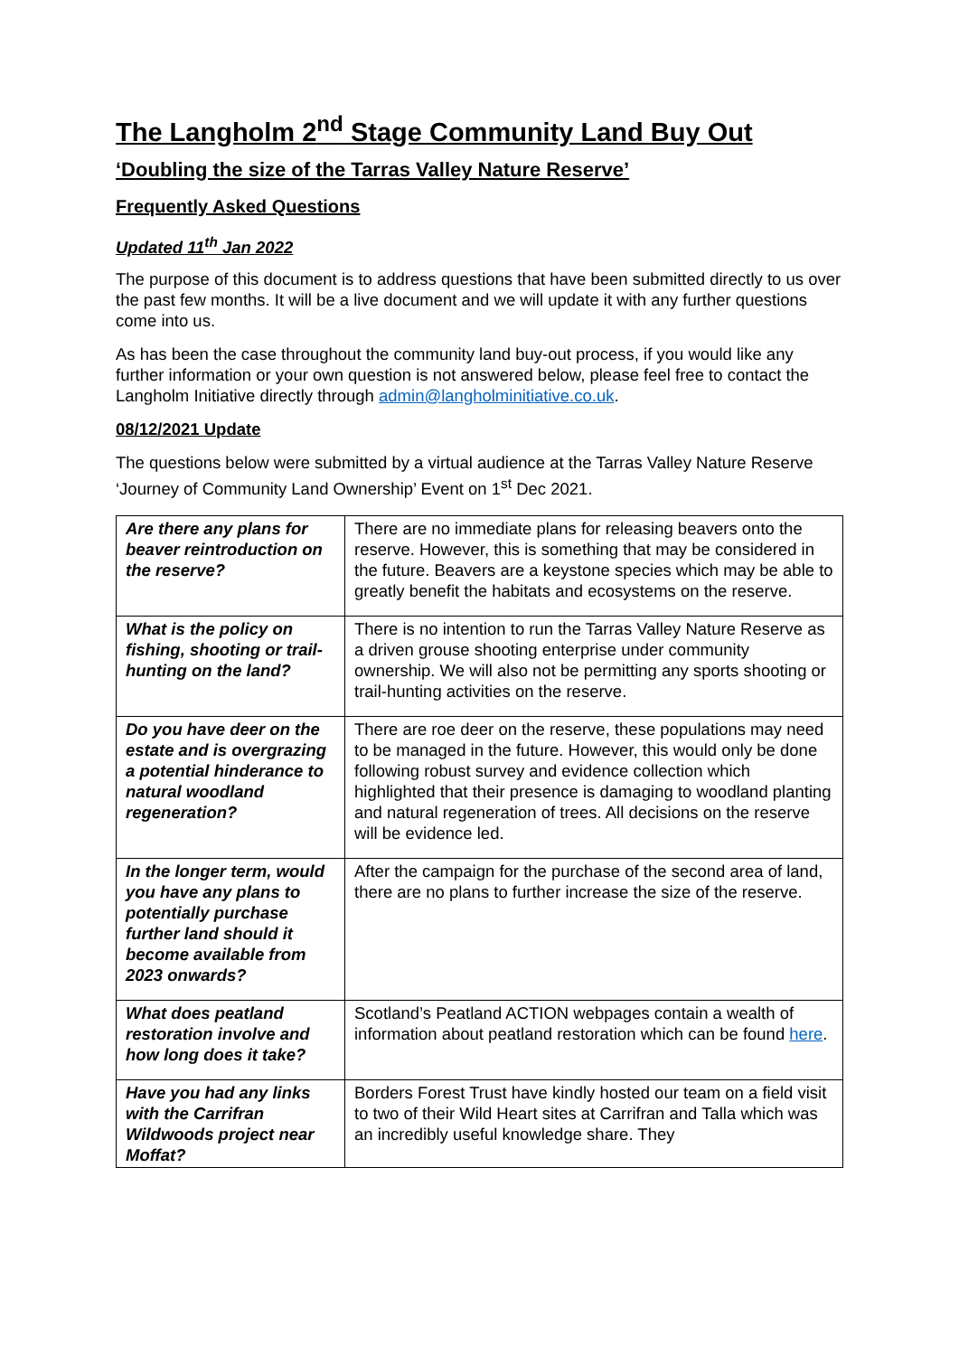The Langholm 2<sup>nd</sup> Stage Community Land Buy Out
‘Doubling the size of the Tarras Valley Nature Reserve’
Frequently Asked Questions
Updated 11<sup>th</sup> Jan 2022
The purpose of this document is to address questions that have been submitted directly to us over the past few months. It will be a live document and we will update it with any further questions come into us.
As has been the case throughout the community land buy-out process, if you would like any further information or your own question is not answered below, please feel free to contact the Langholm Initiative directly through admin@langholminitiative.co.uk.
08/12/2021 Update
The questions below were submitted by a virtual audience at the Tarras Valley Nature Reserve ‘Journey of Community Land Ownership’ Event on 1<sup>st</sup> Dec 2021.
| Are there any plans for beaver reintroduction on the reserve? | There are no immediate plans for releasing beavers onto the reserve. However, this is something that may be considered in the future. Beavers are a keystone species which may be able to greatly benefit the habitats and ecosystems on the reserve. |
| What is the policy on fishing, shooting or trail-hunting on the land? | There is no intention to run the Tarras Valley Nature Reserve as a driven grouse shooting enterprise under community ownership. We will also not be permitting any sports shooting or trail-hunting activities on the reserve. |
| Do you have deer on the estate and is overgrazing a potential hinderance to natural woodland regeneration? | There are roe deer on the reserve, these populations may need to be managed in the future. However, this would only be done following robust survey and evidence collection which highlighted that their presence is damaging to woodland planting and natural regeneration of trees. All decisions on the reserve will be evidence led. |
| In the longer term, would you have any plans to potentially purchase further land should it become available from 2023 onwards? | After the campaign for the purchase of the second area of land, there are no plans to further increase the size of the reserve. |
| What does peatland restoration involve and how long does it take? | Scotland’s Peatland ACTION webpages contain a wealth of information about peatland restoration which can be found here . |
| Have you had any links with the Carrifran Wildwoods project near Moffat? | Borders Forest Trust have kindly hosted our team on a field visit to two of their Wild Heart sites at Carrifran and Talla which was an incredibly useful knowledge share. They |